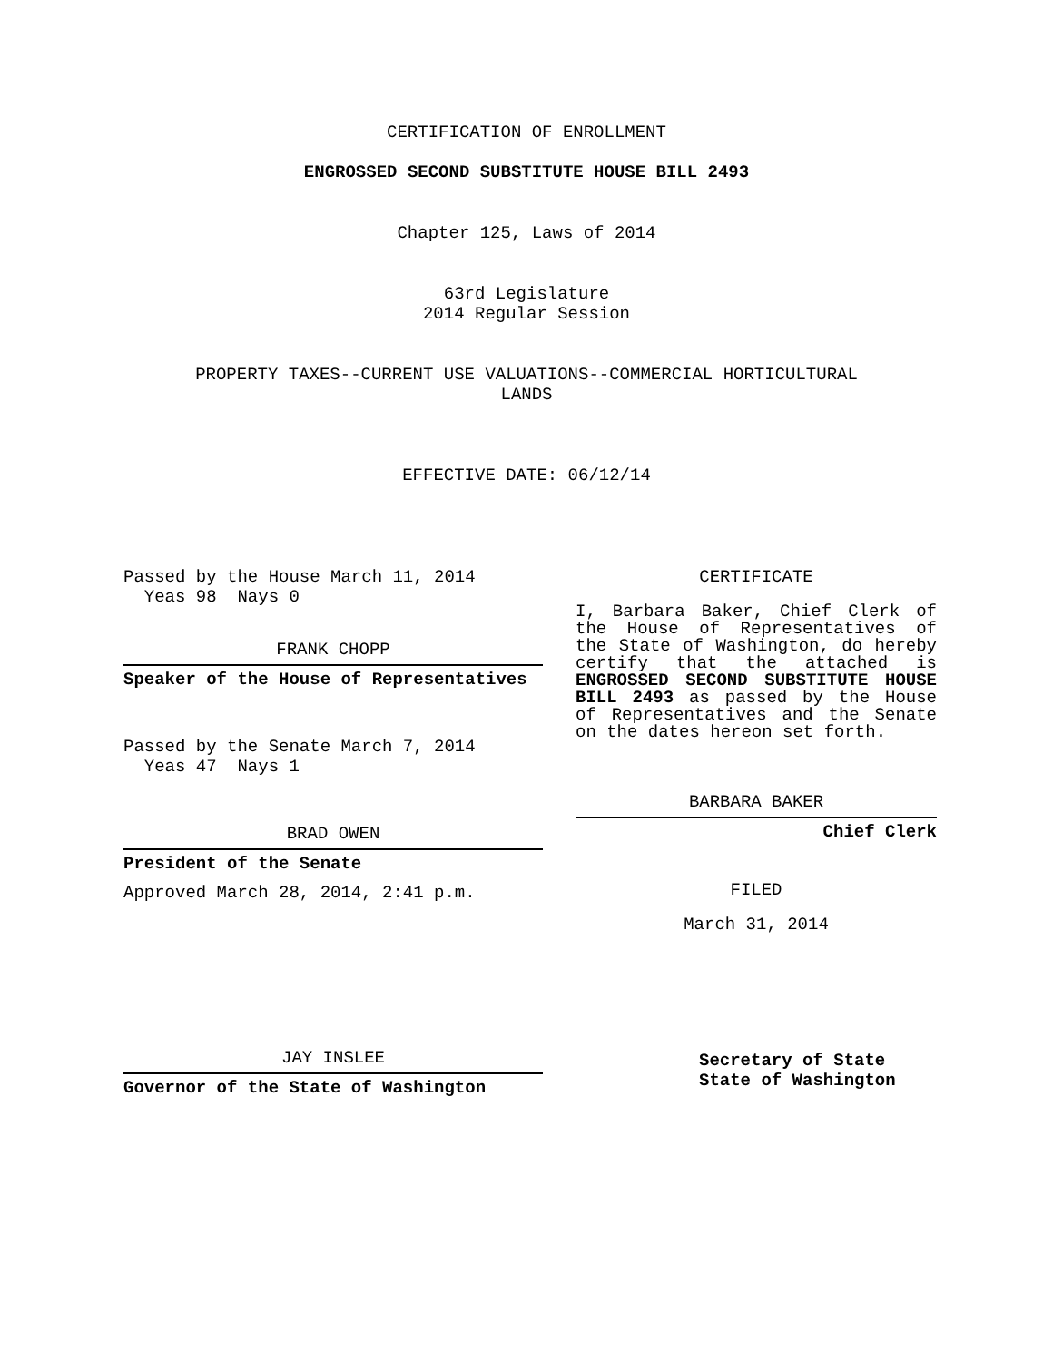CERTIFICATION OF ENROLLMENT
ENGROSSED SECOND SUBSTITUTE HOUSE BILL 2493
Chapter 125, Laws of 2014
63rd Legislature
2014 Regular Session
PROPERTY TAXES--CURRENT USE VALUATIONS--COMMERCIAL HORTICULTURAL
LANDS
EFFECTIVE DATE: 06/12/14
Passed by the House March 11, 2014
Yeas 98 Nays 0
FRANK CHOPP
Speaker of the House of Representatives
Passed by the Senate March 7, 2014
Yeas 47 Nays 1
BRAD OWEN
President of the Senate
Approved March 28, 2014, 2:41 p.m.
JAY INSLEE
Governor of the State of Washington
CERTIFICATE
I, Barbara Baker, Chief Clerk of the House of Representatives of the State of Washington, do hereby certify that the attached is ENGROSSED SECOND SUBSTITUTE HOUSE BILL 2493 as passed by the House of Representatives and the Senate on the dates hereon set forth.
BARBARA BAKER
Chief Clerk
FILED
March 31, 2014
Secretary of State
State of Washington